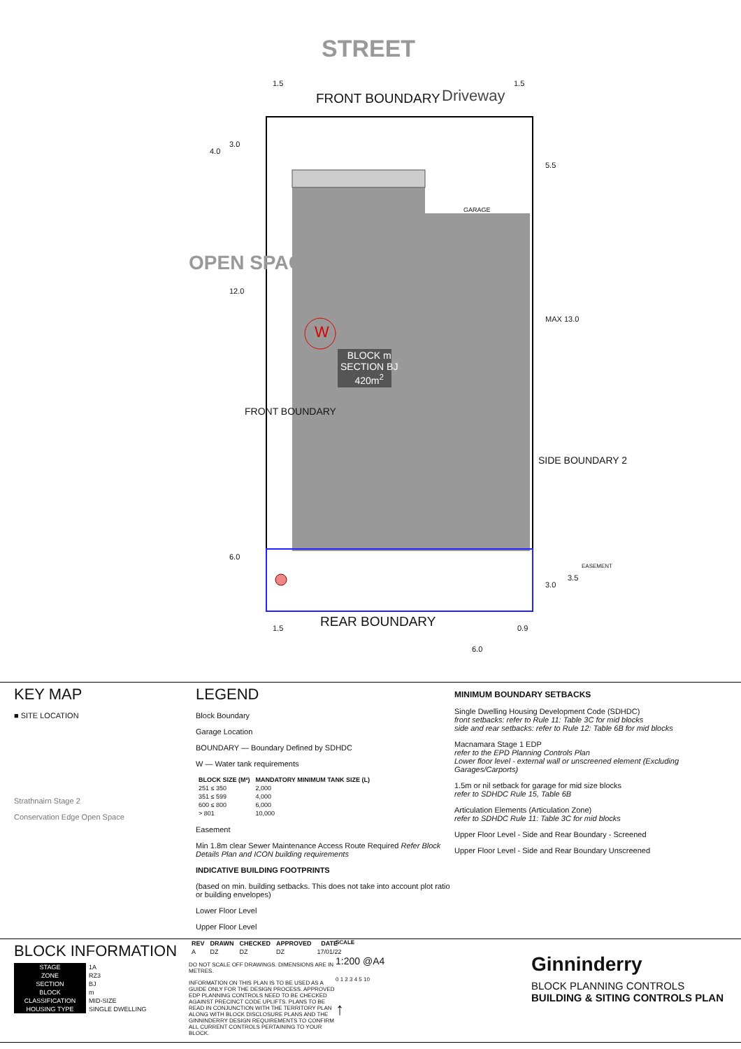STREET
FRONT BOUNDARY Driveway
OPEN SPACE
GARAGE
W
BLOCK m
SECTION BJ
420m<sup>2</sup>
FRONT BOUNDARY
SIDE BOUNDARY 2
REAR BOUNDARY
1.5 1.5
4.0
3.0
12.0
6.0
5.5
MAX 13.0
3.0
3.5
EASEMENT
1.5 0.9
6.0
KEY MAP
■ SITE LOCATION
Strathnairn Stage 2
Conservation Edge Open Space
LEGEND
Block Boundary
Garage Location
BOUNDARY — Boundary Defined by SDHDC
W — Water tank requirements
| BLOCK SIZE (M²) | MANDATORY MINIMUM TANK SIZE (L) |
| --- | --- |
| 251 ≤ 350 | 2,000 |
| 351 ≤ 599 | 4,000 |
| 600 ≤ 800 | 6,000 |
| > 801 | 10,000 |
Easement
Min 1.8m clear Sewer Maintenance Access Route Required Refer Block Details Plan and ICON building requirements
INDICATIVE BUILDING FOOTPRINTS
(based on min. building setbacks. This does not take into account plot ratio or building envelopes)
Lower Floor Level
Upper Floor Level
MINIMUM BOUNDARY SETBACKS
Single Dwelling Housing Development Code (SDHDC)
front setbacks: refer to Rule 11: Table 3C for mid blocks
side and rear setbacks: refer to Rule 12: Table 6B for mid blocks
Macnamara Stage 1 EDP
refer to the EPD Planning Controls Plan
Lower floor level - external wall or unscreened element (Excluding Garages/Carports)
1.5m or nil setback for garage for mid size blocks
refer to SDHDC Rule 15, Table 6B
Articulation Elements (Articulation Zone)
refer to SDHDC Rule 11: Table 3C for mid blocks
Upper Floor Level - Side and Rear Boundary - Screened
Upper Floor Level - Side and Rear Boundary Unscreened
BLOCK INFORMATION
| STAGE | 1A |
| ZONE | RZ3 |
| SECTION | BJ |
| BLOCK | m |
| CLASSIFICATION | MID-SIZE |
| HOUSING TYPE | SINGLE DWELLING |
| REV | DRAWN | CHECKED | APPROVED | DATE |
| --- | --- | --- | --- | --- |
| A | DZ | DZ | DZ | 17/01/22 |
DO NOT SCALE OFF DRAWINGS. DIMENSIONS ARE IN METRES.
INFORMATION ON THIS PLAN IS TO BE USED AS A GUIDE ONLY FOR THE DESIGN PROCESS. APPROVED EDP PLANNING CONTROLS NEED TO BE CHECKED AGAINST PRECINCT CODE UPLIFTS. PLANS TO BE READ IN CONJUNCTION WITH THE TERRITORY PLAN ALONG WITH BLOCK DISCLOSURE PLANS AND THE GINNINDERRY DESIGN REQUIREMENTS TO CONFIRM ALL CURRENT CONTROLS PERTAINING TO YOUR BLOCK.
SCALE
1:200 @A4
0 1 2 3 4 5 10
↑
Ginninderry
BLOCK PLANNING CONTROLS
BUILDING & SITING CONTROLS PLAN